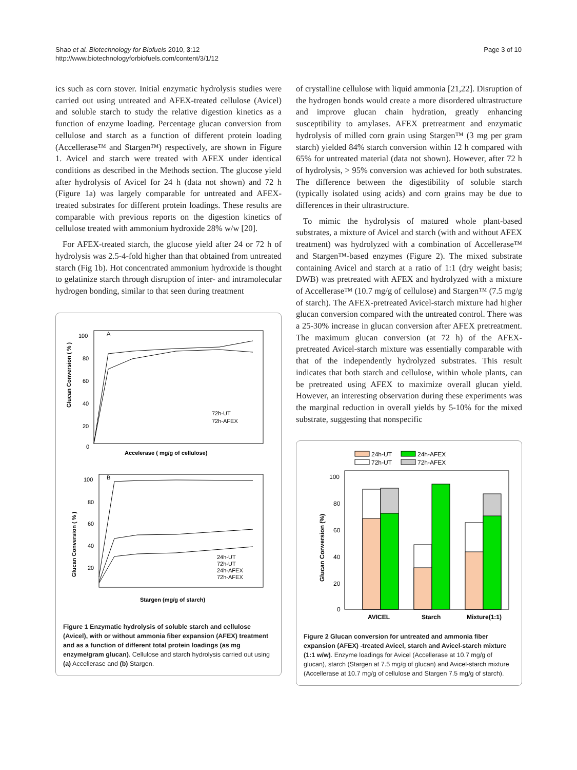Shao et al. Biotechnology for Biofuels 2010, 3:12
http://www.biotechnologyforbiofuels.com/content/3/1/12
Page 3 of 10
ics such as corn stover. Initial enzymatic hydrolysis studies were carried out using untreated and AFEX-treated cellulose (Avicel) and soluble starch to study the relative digestion kinetics as a function of enzyme loading. Percentage glucan conversion from cellulose and starch as a function of different protein loading (Accellerase™ and Stargen™) respectively, are shown in Figure 1. Avicel and starch were treated with AFEX under identical conditions as described in the Methods section. The glucose yield after hydrolysis of Avicel for 24 h (data not shown) and 72 h (Figure 1a) was largely comparable for untreated and AFEX-treated substrates for different protein loadings. These results are comparable with previous reports on the digestion kinetics of cellulose treated with ammonium hydroxide 28% w/w [20].
For AFEX-treated starch, the glucose yield after 24 or 72 h of hydrolysis was 2.5-4-fold higher than that obtained from untreated starch (Fig 1b). Hot concentrated ammonium hydroxide is thought to gelatinize starch through disruption of inter- and intramolecular hydrogen bonding, similar to that seen during treatment
A
100
80
60
40
20
0
Glucan Conversion ( % )
72h-UT
72h-AFEX
Accelerase ( mg/g of cellulose)
B
100
80
60
40
20
Glucan Conversion ( % )
24h-UT
72h-UT
24h-AFEX
72h-AFEX
Stargen (mg/g of starch)
Figure 1 Enzymatic hydrolysis of soluble starch and cellulose (Avicel), with or without ammonia fiber expansion (AFEX) treatment and as a function of different total protein loadings (as mg enzyme/gram glucan). Cellulose and starch hydrolysis carried out using (a) Accellerase and (b) Stargen.
of crystalline cellulose with liquid ammonia [21,22]. Disruption of the hydrogen bonds would create a more disordered ultrastructure and improve glucan chain hydration, greatly enhancing susceptibility to amylases. AFEX pretreatment and enzymatic hydrolysis of milled corn grain using Stargen™ (3 mg per gram starch) yielded 84% starch conversion within 12 h compared with 65% for untreated material (data not shown). However, after 72 h of hydrolysis, > 95% conversion was achieved for both substrates. The difference between the digestibility of soluble starch (typically isolated using acids) and corn grains may be due to differences in their ultrastructure.
To mimic the hydrolysis of matured whole plant-based substrates, a mixture of Avicel and starch (with and without AFEX treatment) was hydrolyzed with a combination of Accellerase™ and Stargen™-based enzymes (Figure 2). The mixed substrate containing Avicel and starch at a ratio of 1:1 (dry weight basis; DWB) was pretreated with AFEX and hydrolyzed with a mixture of Accellerase™ (10.7 mg/g of cellulose) and Stargen™ (7.5 mg/g of starch). The AFEX-pretreated Avicel-starch mixture had higher glucan conversion compared with the untreated control. There was a 25-30% increase in glucan conversion after AFEX pretreatment. The maximum glucan conversion (at 72 h) of the AFEX-pretreated Avicel-starch mixture was essentially comparable with that of the independently hydrolyzed substrates. This result indicates that both starch and cellulose, within whole plants, can be pretreated using AFEX to maximize overall glucan yield. However, an interesting observation during these experiments was the marginal reduction in overall yields by 5-10% for the mixed substrate, suggesting that nonspecific
24h-UT
24h-AFEX
72h-UT
72h-AFEX
100
80
60
40
20
0
Glucan Conversion (%)
AVICEL
Starch
Mixture(1:1)
Figure 2 Glucan conversion for untreated and ammonia fiber expansion (AFEX) -treated Avicel, starch and Avicel-starch mixture (1:1 w/w). Enzyme loadings for Avicel (Accellerase at 10.7 mg/g of glucan), starch (Stargen at 7.5 mg/g of glucan) and Avicel-starch mixture (Accellerase at 10.7 mg/g of cellulose and Stargen 7.5 mg/g of starch).